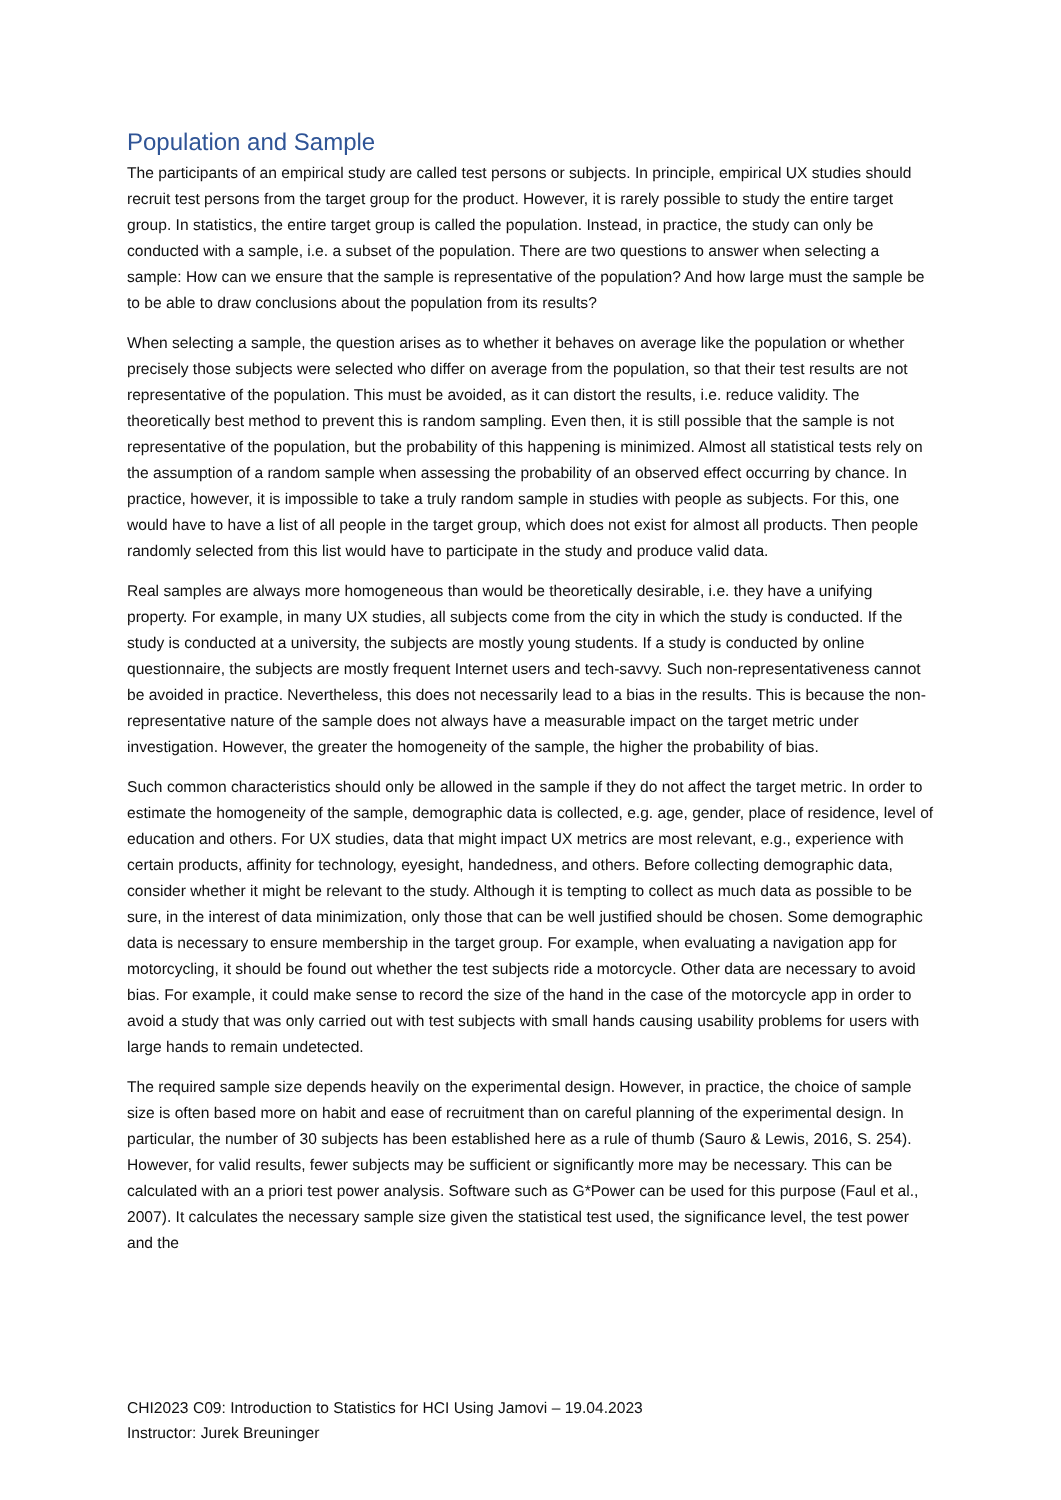Population and Sample
The participants of an empirical study are called test persons or subjects. In principle, empirical UX studies should recruit test persons from the target group for the product. However, it is rarely possible to study the entire target group. In statistics, the entire target group is called the population. Instead, in practice, the study can only be conducted with a sample, i.e. a subset of the population. There are two questions to answer when selecting a sample: How can we ensure that the sample is representative of the population? And how large must the sample be to be able to draw conclusions about the population from its results?
When selecting a sample, the question arises as to whether it behaves on average like the population or whether precisely those subjects were selected who differ on average from the population, so that their test results are not representative of the population. This must be avoided, as it can distort the results, i.e. reduce validity. The theoretically best method to prevent this is random sampling. Even then, it is still possible that the sample is not representative of the population, but the probability of this happening is minimized. Almost all statistical tests rely on the assumption of a random sample when assessing the probability of an observed effect occurring by chance. In practice, however, it is impossible to take a truly random sample in studies with people as subjects. For this, one would have to have a list of all people in the target group, which does not exist for almost all products. Then people randomly selected from this list would have to participate in the study and produce valid data.
Real samples are always more homogeneous than would be theoretically desirable, i.e. they have a unifying property. For example, in many UX studies, all subjects come from the city in which the study is conducted. If the study is conducted at a university, the subjects are mostly young students. If a study is conducted by online questionnaire, the subjects are mostly frequent Internet users and tech-savvy. Such non-representativeness cannot be avoided in practice. Nevertheless, this does not necessarily lead to a bias in the results. This is because the non-representative nature of the sample does not always have a measurable impact on the target metric under investigation. However, the greater the homogeneity of the sample, the higher the probability of bias.
Such common characteristics should only be allowed in the sample if they do not affect the target metric. In order to estimate the homogeneity of the sample, demographic data is collected, e.g. age, gender, place of residence, level of education and others. For UX studies, data that might impact UX metrics are most relevant, e.g., experience with certain products, affinity for technology, eyesight, handedness, and others. Before collecting demographic data, consider whether it might be relevant to the study. Although it is tempting to collect as much data as possible to be sure, in the interest of data minimization, only those that can be well justified should be chosen. Some demographic data is necessary to ensure membership in the target group. For example, when evaluating a navigation app for motorcycling, it should be found out whether the test subjects ride a motorcycle. Other data are necessary to avoid bias. For example, it could make sense to record the size of the hand in the case of the motorcycle app in order to avoid a study that was only carried out with test subjects with small hands causing usability problems for users with large hands to remain undetected.
The required sample size depends heavily on the experimental design. However, in practice, the choice of sample size is often based more on habit and ease of recruitment than on careful planning of the experimental design. In particular, the number of 30 subjects has been established here as a rule of thumb (Sauro & Lewis, 2016, S. 254). However, for valid results, fewer subjects may be sufficient or significantly more may be necessary. This can be calculated with an a priori test power analysis. Software such as G*Power can be used for this purpose (Faul et al., 2007). It calculates the necessary sample size given the statistical test used, the significance level, the test power and the
CHI2023 C09: Introduction to Statistics for HCI Using Jamovi – 19.04.2023
Instructor: Jurek Breuninger